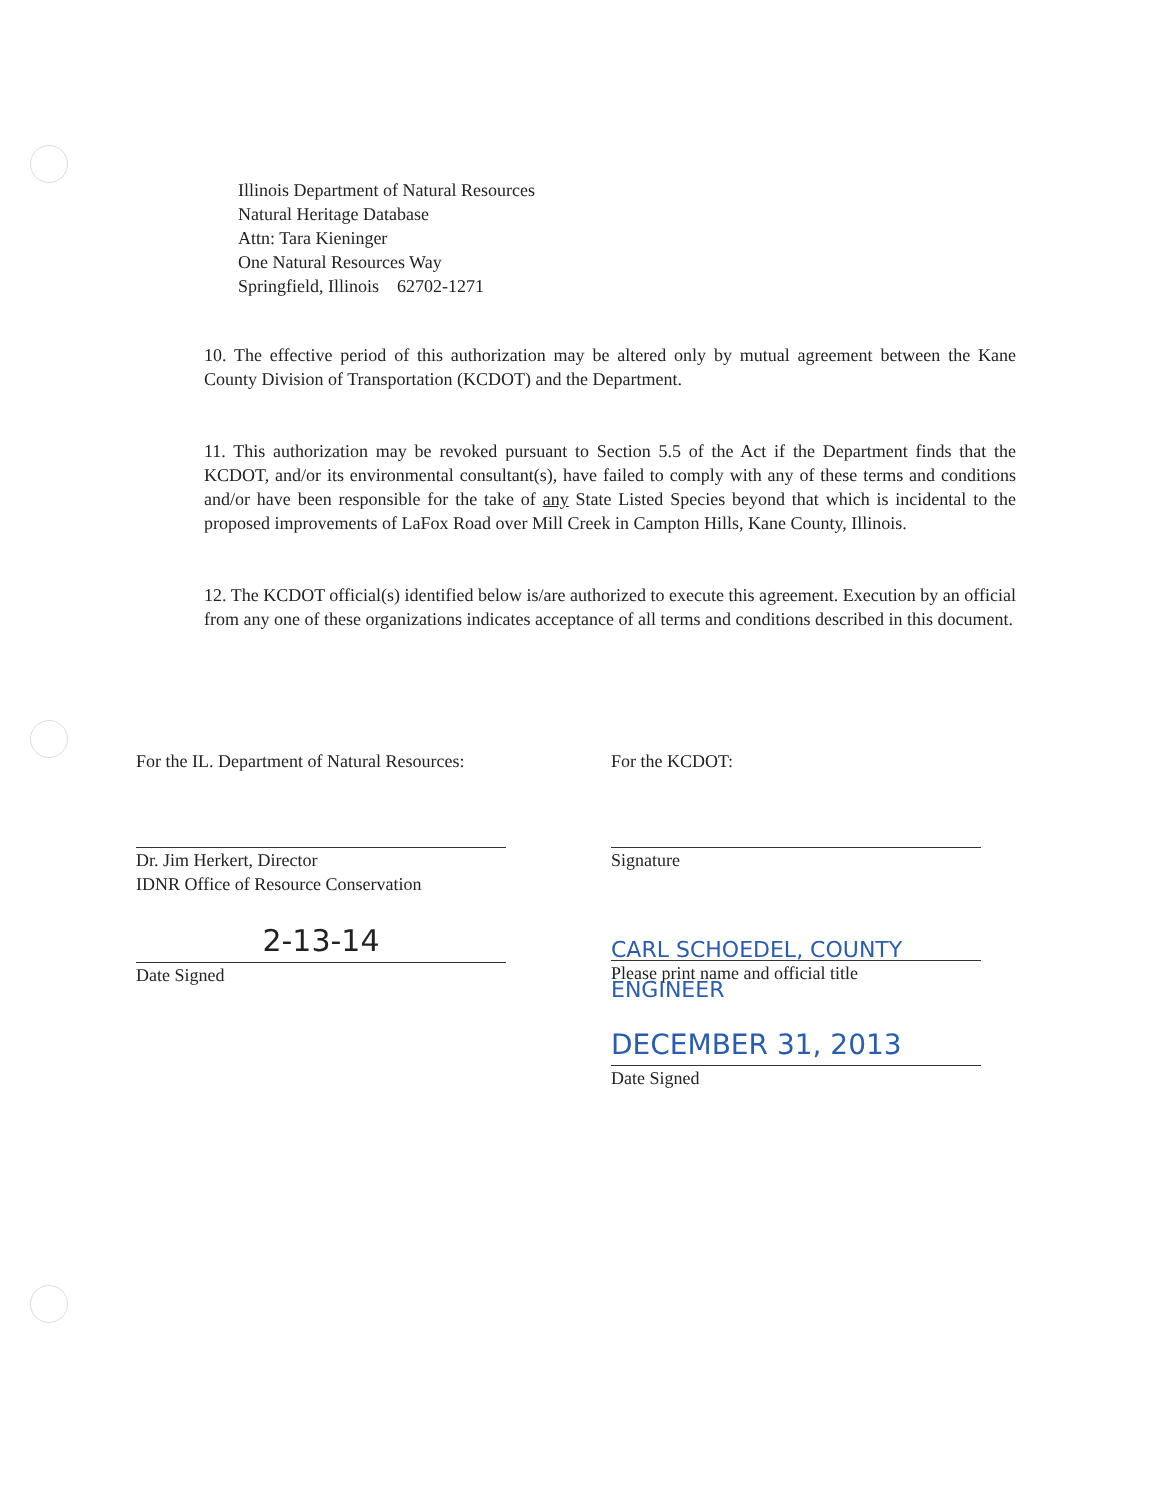Illinois Department of Natural Resources
Natural Heritage Database
Attn: Tara Kieninger
One Natural Resources Way
Springfield, Illinois 62702-1271
10. The effective period of this authorization may be altered only by mutual agreement between the Kane County Division of Transportation (KCDOT) and the Department.
11. This authorization may be revoked pursuant to Section 5.5 of the Act if the Department finds that the KCDOT, and/or its environmental consultant(s), have failed to comply with any of these terms and conditions and/or have been responsible for the take of any State Listed Species beyond that which is incidental to the proposed improvements of LaFox Road over Mill Creek in Campton Hills, Kane County, Illinois.
12. The KCDOT official(s) identified below is/are authorized to execute this agreement. Execution by an official from any one of these organizations indicates acceptance of all terms and conditions described in this document.
For the IL. Department of Natural Resources:
Dr. Jim Herkert, Director
IDNR Office of Resource Conservation
2-13-14
Date Signed
For the KCDOT:
Signature
CARL SCHOEDEL, COUNTY ENGINEER
Please print name and official title
DECEMBER 31, 2013
Date Signed